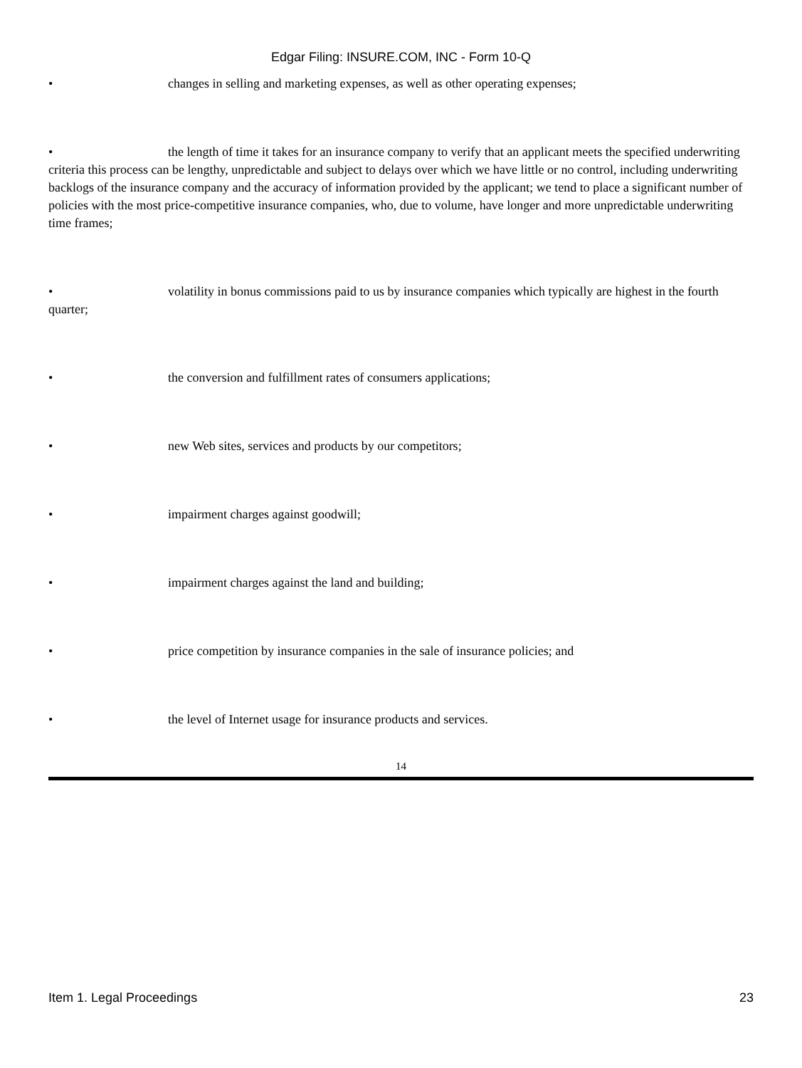Edgar Filing: INSURE.COM, INC - Form 10-Q
• changes in selling and marketing expenses, as well as other operating expenses;
• the length of time it takes for an insurance company to verify that an applicant meets the specified underwriting criteria this process can be lengthy, unpredictable and subject to delays over which we have little or no control, including underwriting backlogs of the insurance company and the accuracy of information provided by the applicant; we tend to place a significant number of policies with the most price-competitive insurance companies, who, due to volume, have longer and more unpredictable underwriting time frames;
• volatility in bonus commissions paid to us by insurance companies which typically are highest in the fourth quarter;
• the conversion and fulfillment rates of consumers applications;
• new Web sites, services and products by our competitors;
• impairment charges against goodwill;
• impairment charges against the land and building;
• price competition by insurance companies in the sale of insurance policies; and
• the level of Internet usage for insurance products and services.
14
Item 1. Legal Proceedings 23